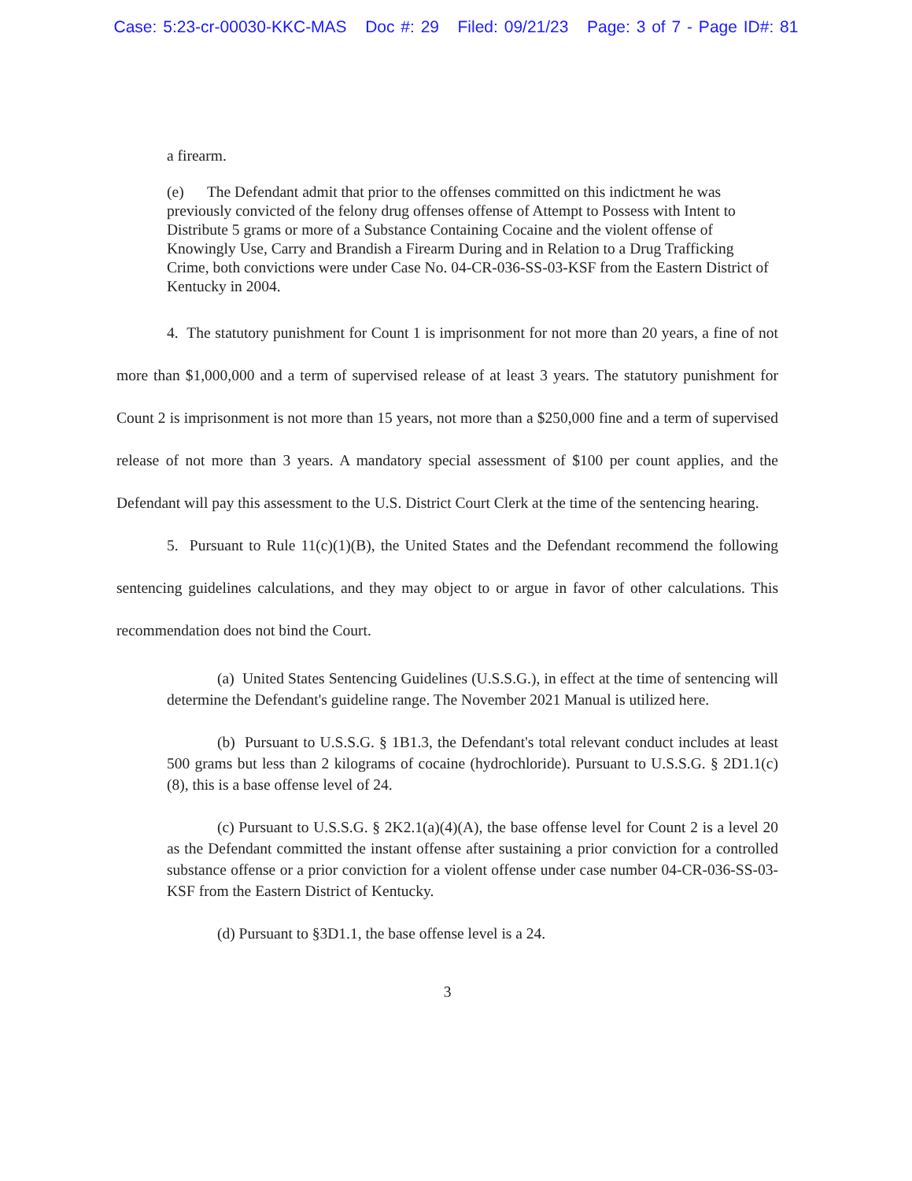Case: 5:23-cr-00030-KKC-MAS Doc #: 29 Filed: 09/21/23 Page: 3 of 7 - Page ID#: 81
a firearm.
(e) The Defendant admit that prior to the offenses committed on this indictment he was previously convicted of the felony drug offenses offense of Attempt to Possess with Intent to Distribute 5 grams or more of a Substance Containing Cocaine and the violent offense of Knowingly Use, Carry and Brandish a Firearm During and in Relation to a Drug Trafficking Crime, both convictions were under Case No. 04-CR-036-SS-03-KSF from the Eastern District of Kentucky in 2004.
4. The statutory punishment for Count 1 is imprisonment for not more than 20 years, a fine of not more than $1,000,000 and a term of supervised release of at least 3 years. The statutory punishment for Count 2 is imprisonment is not more than 15 years, not more than a $250,000 fine and a term of supervised release of not more than 3 years. A mandatory special assessment of $100 per count applies, and the Defendant will pay this assessment to the U.S. District Court Clerk at the time of the sentencing hearing.
5. Pursuant to Rule 11(c)(1)(B), the United States and the Defendant recommend the following sentencing guidelines calculations, and they may object to or argue in favor of other calculations. This recommendation does not bind the Court.
(a) United States Sentencing Guidelines (U.S.S.G.), in effect at the time of sentencing will determine the Defendant's guideline range. The November 2021 Manual is utilized here.
(b) Pursuant to U.S.S.G. § 1B1.3, the Defendant's total relevant conduct includes at least 500 grams but less than 2 kilograms of cocaine (hydrochloride). Pursuant to U.S.S.G. § 2D1.1(c)(8), this is a base offense level of 24.
(c) Pursuant to U.S.S.G. § 2K2.1(a)(4)(A), the base offense level for Count 2 is a level 20 as the Defendant committed the instant offense after sustaining a prior conviction for a controlled substance offense or a prior conviction for a violent offense under case number 04-CR-036-SS-03-KSF from the Eastern District of Kentucky.
(d) Pursuant to §3D1.1, the base offense level is a 24.
3